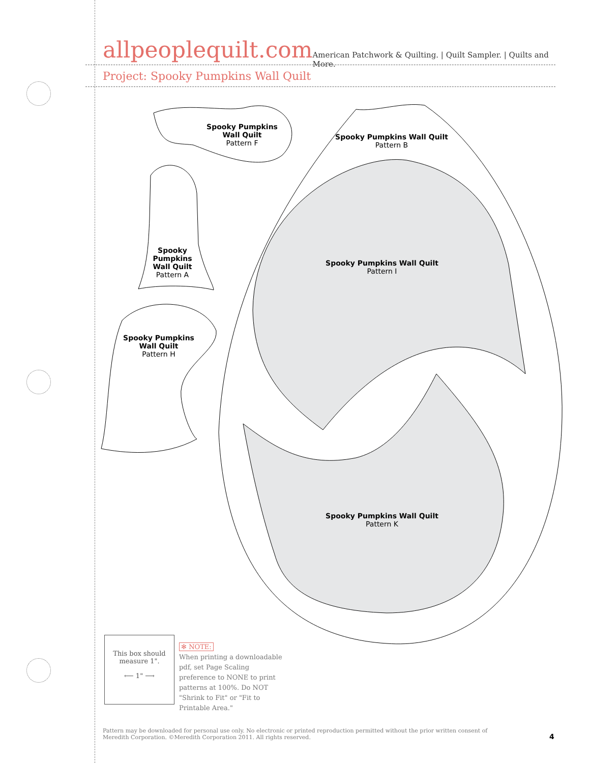allpeoplequilt.com
American Patchwork & Quilting. | Quilt Sampler. | Quilts and More.
Project: Spooky Pumpkins Wall Quilt
Spooky Pumpkins Wall Quilt
Pattern F
Spooky Pumpkins Wall Quilt
Pattern B
Spooky Pumpkins Wall Quilt
Pattern A
Spooky Pumpkins Wall Quilt
Pattern I
Spooky Pumpkins Wall Quilt
Pattern H
Spooky Pumpkins Wall Quilt
Pattern K
This box should
measure 1".
⟵ 1" ⟶
✻ NOTE:
When printing a downloadable pdf, set Page Scaling preference to NONE to print patterns at 100%. Do NOT "Shrink to Fit" or "Fit to Printable Area."
Pattern may be downloaded for personal use only. No electronic or printed reproduction permitted without the prior written consent of Meredith Corporation. ©Meredith Corporation 2011. All rights reserved.
4